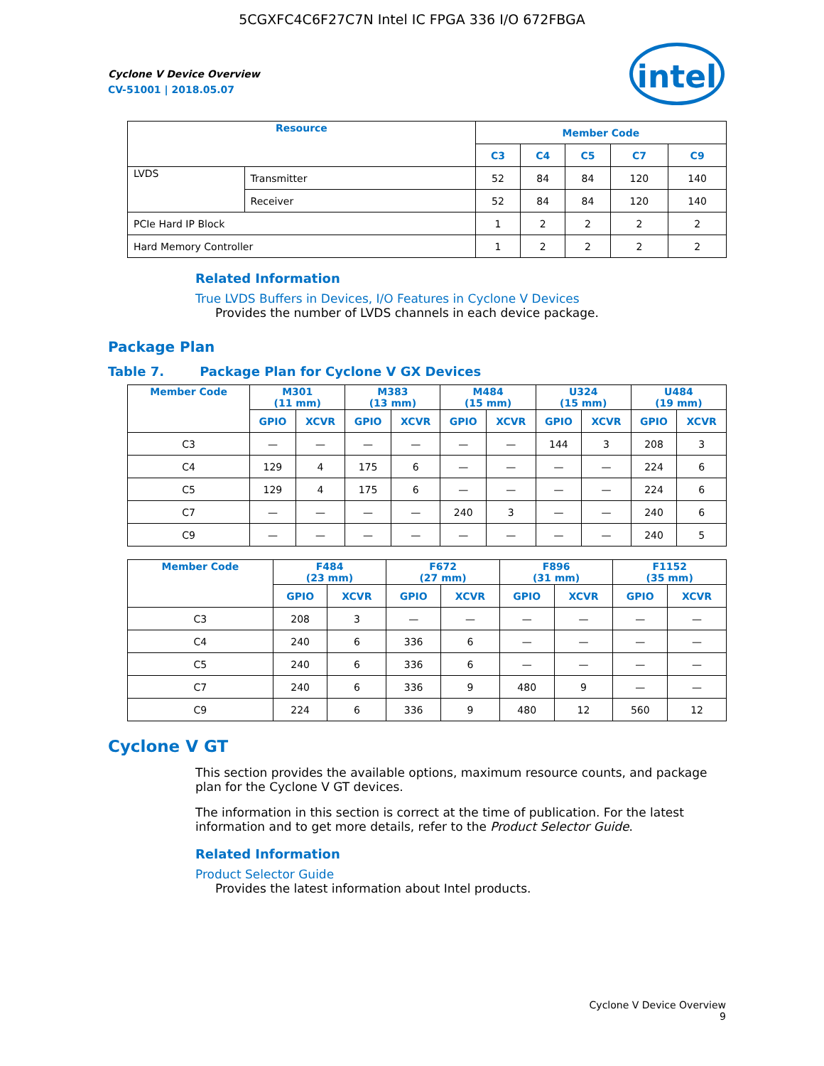5CGXFC4C6F27C7N Intel IC FPGA 336 I/O 672FBGA
intel
Cyclone V Device Overview
CV-51001 | 2018.05.07
| Resource | | Member Code | | | | |
| --- | --- | --- | --- | --- | --- | --- |
| | | C3 | C4 | C5 | C7 | C9 |
| LVDS | Transmitter | 52 | 84 | 84 | 120 | 140 |
| | Receiver | 52 | 84 | 84 | 120 | 140 |
| PCIe Hard IP Block | | 1 | 2 | 2 | 2 | 2 |
| Hard Memory Controller | | 1 | 2 | 2 | 2 | 2 |
Related Information
True LVDS Buffers in Devices, I/O Features in Cyclone V Devices
Provides the number of LVDS channels in each device package.
Package Plan
Table 7. Package Plan for Cyclone V GX Devices
| Member Code | M301 (11 mm) | | M383 (13 mm) | | M484 (15 mm) | | U324 (15 mm) | | U484 (19 mm) | |
| --- | --- | --- | --- | --- | --- | --- | --- | --- | --- | --- |
| | GPIO | XCVR | GPIO | XCVR | GPIO | XCVR | GPIO | XCVR | GPIO | XCVR |
| C3 | — | — | — | — | — | — | 144 | 3 | 208 | 3 |
| C4 | 129 | 4 | 175 | 6 | — | — | — | — | 224 | 6 |
| C5 | 129 | 4 | 175 | 6 | — | — | — | — | 224 | 6 |
| C7 | — | — | — | — | 240 | 3 | — | — | 240 | 6 |
| C9 | — | — | — | — | — | — | — | — | 240 | 5 |
| Member Code | F484 (23 mm) | | F672 (27 mm) | | F896 (31 mm) | | F1152 (35 mm) | |
| --- | --- | --- | --- | --- | --- | --- | --- | --- |
| | GPIO | XCVR | GPIO | XCVR | GPIO | XCVR | GPIO | XCVR |
| C3 | 208 | 3 | — | — | — | — | — | — |
| C4 | 240 | 6 | 336 | 6 | — | — | — | — |
| C5 | 240 | 6 | 336 | 6 | — | — | — | — |
| C7 | 240 | 6 | 336 | 9 | 480 | 9 | — | — |
| C9 | 224 | 6 | 336 | 9 | 480 | 12 | 560 | 12 |
Cyclone V GT
This section provides the available options, maximum resource counts, and package plan for the Cyclone V GT devices.
The information in this section is correct at the time of publication. For the latest information and to get more details, refer to the Product Selector Guide.
Related Information
Product Selector Guide
Provides the latest information about Intel products.
Cyclone V Device Overview
9